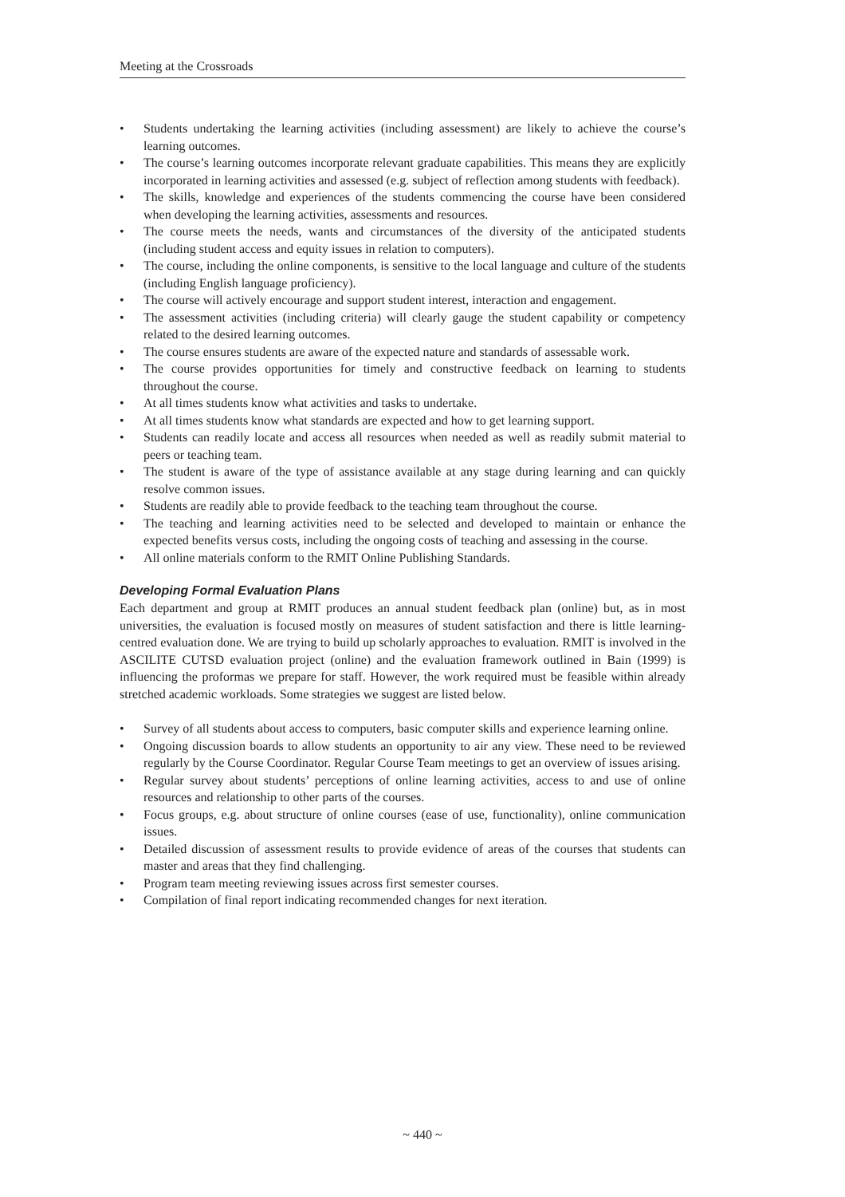Meeting at the Crossroads
• Students undertaking the learning activities (including assessment) are likely to achieve the course’s learning outcomes.
• The course’s learning outcomes incorporate relevant graduate capabilities. This means they are explicitly incorporated in learning activities and assessed (e.g. subject of reflection among students with feedback).
• The skills, knowledge and experiences of the students commencing the course have been considered when developing the learning activities, assessments and resources.
• The course meets the needs, wants and circumstances of the diversity of the anticipated students (including student access and equity issues in relation to computers).
• The course, including the online components, is sensitive to the local language and culture of the students (including English language proficiency).
• The course will actively encourage and support student interest, interaction and engagement.
• The assessment activities (including criteria) will clearly gauge the student capability or competency related to the desired learning outcomes.
• The course ensures students are aware of the expected nature and standards of assessable work.
• The course provides opportunities for timely and constructive feedback on learning to students throughout the course.
• At all times students know what activities and tasks to undertake.
• At all times students know what standards are expected and how to get learning support.
• Students can readily locate and access all resources when needed as well as readily submit material to peers or teaching team.
• The student is aware of the type of assistance available at any stage during learning and can quickly resolve common issues.
• Students are readily able to provide feedback to the teaching team throughout the course.
• The teaching and learning activities need to be selected and developed to maintain or enhance the expected benefits versus costs, including the ongoing costs of teaching and assessing in the course.
• All online materials conform to the RMIT Online Publishing Standards.
Developing Formal Evaluation Plans
Each department and group at RMIT produces an annual student feedback plan (online) but, as in most universities, the evaluation is focused mostly on measures of student satisfaction and there is little learning-centred evaluation done. We are trying to build up scholarly approaches to evaluation. RMIT is involved in the ASCILITE CUTSD evaluation project (online) and the evaluation framework outlined in Bain (1999) is influencing the proformas we prepare for staff. However, the work required must be feasible within already stretched academic workloads. Some strategies we suggest are listed below.
• Survey of all students about access to computers, basic computer skills and experience learning online.
• Ongoing discussion boards to allow students an opportunity to air any view. These need to be reviewed regularly by the Course Coordinator. Regular Course Team meetings to get an overview of issues arising.
• Regular survey about students’ perceptions of online learning activities, access to and use of online resources and relationship to other parts of the courses.
• Focus groups, e.g. about structure of online courses (ease of use, functionality), online communication issues.
• Detailed discussion of assessment results to provide evidence of areas of the courses that students can master and areas that they find challenging.
• Program team meeting reviewing issues across first semester courses.
• Compilation of final report indicating recommended changes for next iteration.
~ 440 ~